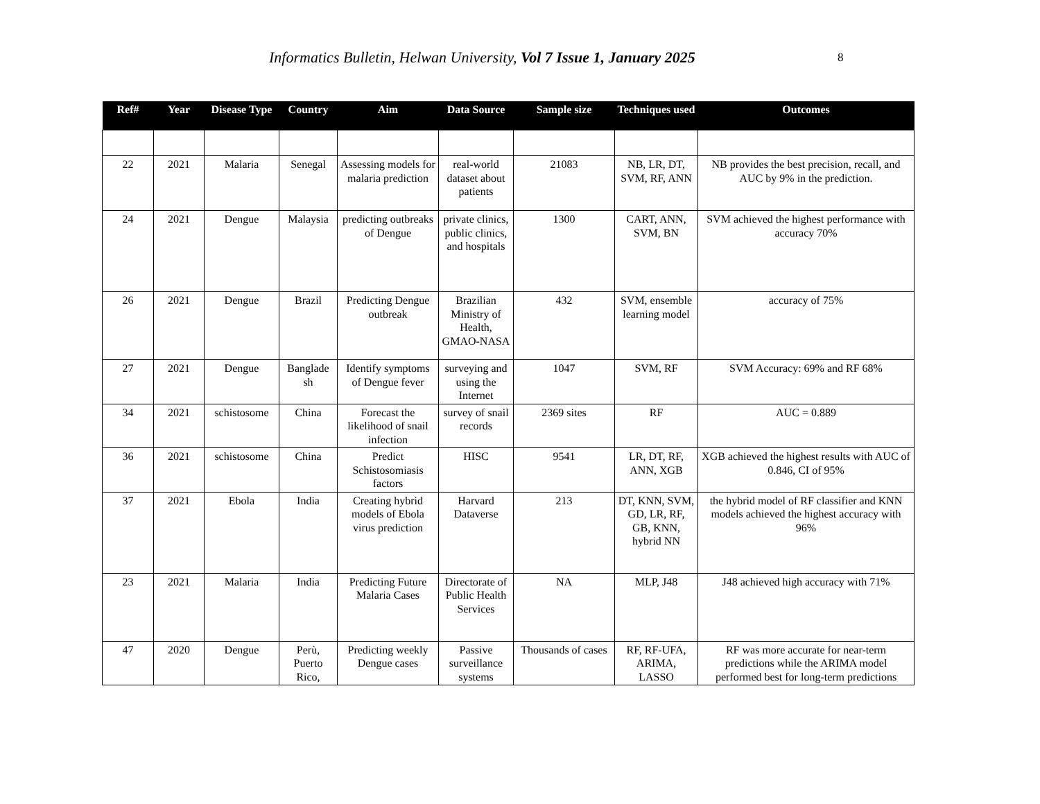Informatics Bulletin, Helwan University, Vol 7 Issue 1, January 2025
8
| Ref# | Year | Disease Type | Country | Aim | Data Source | Sample size | Techniques used | Outcomes |
| --- | --- | --- | --- | --- | --- | --- | --- | --- |
| 22 | 2021 | Malaria | Senegal | Assessing models for malaria prediction | real-world dataset about patients | 21083 | NB, LR, DT, SVM, RF, ANN | NB provides the best precision, recall, and AUC by 9% in the prediction. |
| 24 | 2021 | Dengue | Malaysia | predicting outbreaks of Dengue | private clinics, public clinics, and hospitals | 1300 | CART, ANN, SVM, BN | SVM achieved the highest performance with accuracy 70% |
| 26 | 2021 | Dengue | Brazil | Predicting Dengue outbreak | Brazilian Ministry of Health, GMAO-NASA | 432 | SVM, ensemble learning model | accuracy of 75% |
| 27 | 2021 | Dengue | Banglade sh | Identify symptoms of Dengue fever | surveying and using the Internet | 1047 | SVM, RF | SVM Accuracy: 69% and RF 68% |
| 34 | 2021 | schistosome | China | Forecast the likelihood of snail infection | survey of snail records | 2369 sites | RF | AUC = 0.889 |
| 36 | 2021 | schistosome | China | Predict Schistosomiasis factors | HISC | 9541 | LR, DT, RF, ANN, XGB | XGB achieved the highest results with AUC of 0.846, CI of 95% |
| 37 | 2021 | Ebola | India | Creating hybrid models of Ebola virus prediction | Harvard Dataverse | 213 | DT, KNN, SVM, GD, LR, RF, GB, KNN, hybrid NN | the hybrid model of RF classifier and KNN models achieved the highest accuracy with 96% |
| 23 | 2021 | Malaria | India | Predicting Future Malaria Cases | Directorate of Public Health Services | NA | MLP, J48 | J48 achieved high accuracy with 71% |
| 47 | 2020 | Dengue | Perù, Puerto Rico, | Predicting weekly Dengue cases | Passive surveillance systems | Thousands of cases | RF, RF-UFA, ARIMA, LASSO | RF was more accurate for near-term predictions while the ARIMA model performed best for long-term predictions |